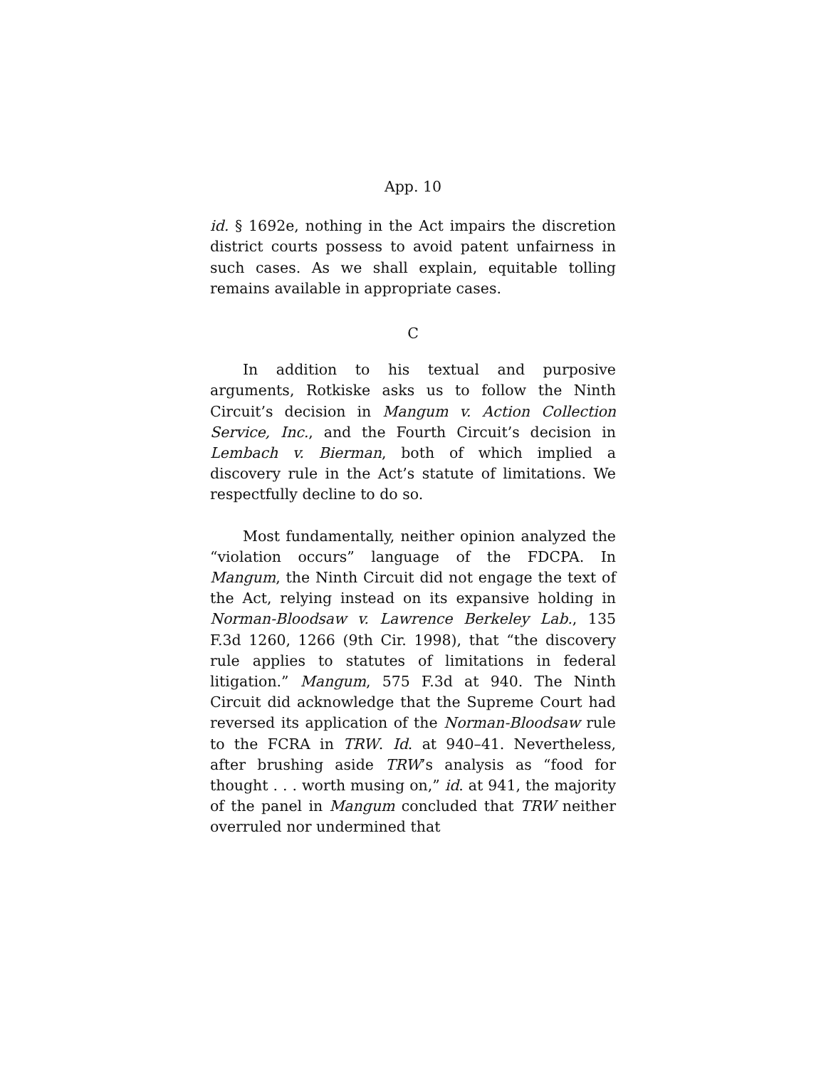App. 10
id. § 1692e, nothing in the Act impairs the discretion district courts possess to avoid patent unfairness in such cases. As we shall explain, equitable tolling remains available in appropriate cases.
C
In addition to his textual and purposive arguments, Rotkiske asks us to follow the Ninth Circuit’s decision in Mangum v. Action Collection Service, Inc., and the Fourth Circuit’s decision in Lembach v. Bierman, both of which implied a discovery rule in the Act’s statute of limitations. We respectfully decline to do so.
Most fundamentally, neither opinion analyzed the “violation occurs” language of the FDCPA. In Mangum, the Ninth Circuit did not engage the text of the Act, relying instead on its expansive holding in Norman-Bloodsaw v. Lawrence Berkeley Lab., 135 F.3d 1260, 1266 (9th Cir. 1998), that “the discovery rule applies to statutes of limitations in federal litigation.” Mangum, 575 F.3d at 940. The Ninth Circuit did acknowledge that the Supreme Court had reversed its application of the Norman-Bloodsaw rule to the FCRA in TRW. Id. at 940–41. Nevertheless, after brushing aside TRW’s analysis as “food for thought . . . worth musing on,” id. at 941, the majority of the panel in Mangum concluded that TRW neither overruled nor undermined that